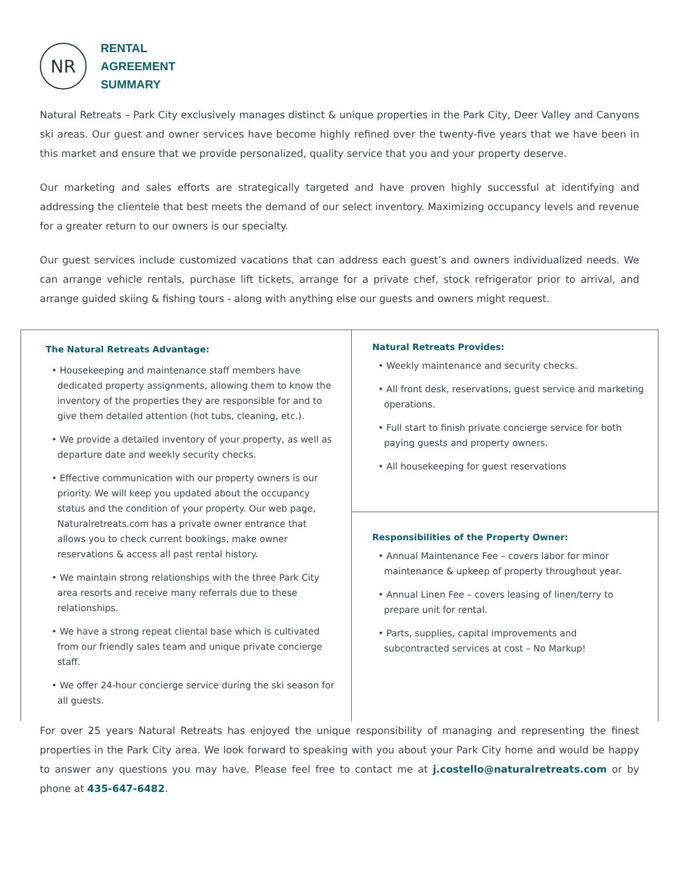NR
RENTAL
AGREEMENT
SUMMARY
Natural Retreats – Park City exclusively manages distinct & unique properties in the Park City, Deer Valley and Canyons ski areas. Our guest and owner services have become highly refined over the twenty-five years that we have been in this market and ensure that we provide personalized, quality service that you and your property deserve.
Our marketing and sales efforts are strategically targeted and have proven highly successful at identifying and addressing the clientele that best meets the demand of our select inventory. Maximizing occupancy levels and revenue for a greater return to our owners is our specialty.
Our guest services include customized vacations that can address each guest’s and owners individualized needs. We can arrange vehicle rentals, purchase lift tickets, arrange for a private chef, stock refrigerator prior to arrival, and arrange guided skiing & fishing tours - along with anything else our guests and owners might request.
The Natural Retreats Advantage:
• Housekeeping and maintenance staff members have dedicated property assignments, allowing them to know the inventory of the properties they are responsible for and to give them detailed attention (hot tubs, cleaning, etc.).
• We provide a detailed inventory of your property, as well as departure date and weekly security checks.
• Effective communication with our property owners is our priority. We will keep you updated about the occupancy status and the condition of your property. Our web page, Naturalretreats.com has a private owner entrance that allows you to check current bookings, make owner reservations & access all past rental history.
• We maintain strong relationships with the three Park City area resorts and receive many referrals due to these relationships.
• We have a strong repeat cliental base which is cultivated from our friendly sales team and unique private concierge staff.
• We offer 24-hour concierge service during the ski season for all guests.
Natural Retreats Provides:
• Weekly maintenance and security checks.
• All front desk, reservations, guest service and marketing operations.
• Full start to finish private concierge service for both paying guests and property owners.
• All housekeeping for guest reservations
Responsibilities of the Property Owner:
• Annual Maintenance Fee – covers labor for minor maintenance & upkeep of property throughout year.
• Annual Linen Fee – covers leasing of linen/terry to prepare unit for rental.
• Parts, supplies, capital improvements and subcontracted services at cost – No Markup!
For over 25 years Natural Retreats has enjoyed the unique responsibility of managing and representing the finest properties in the Park City area. We look forward to speaking with you about your Park City home and would be happy to answer any questions you may have. Please feel free to contact me at j.costello@naturalretreats.com or by phone at 435-647-6482.